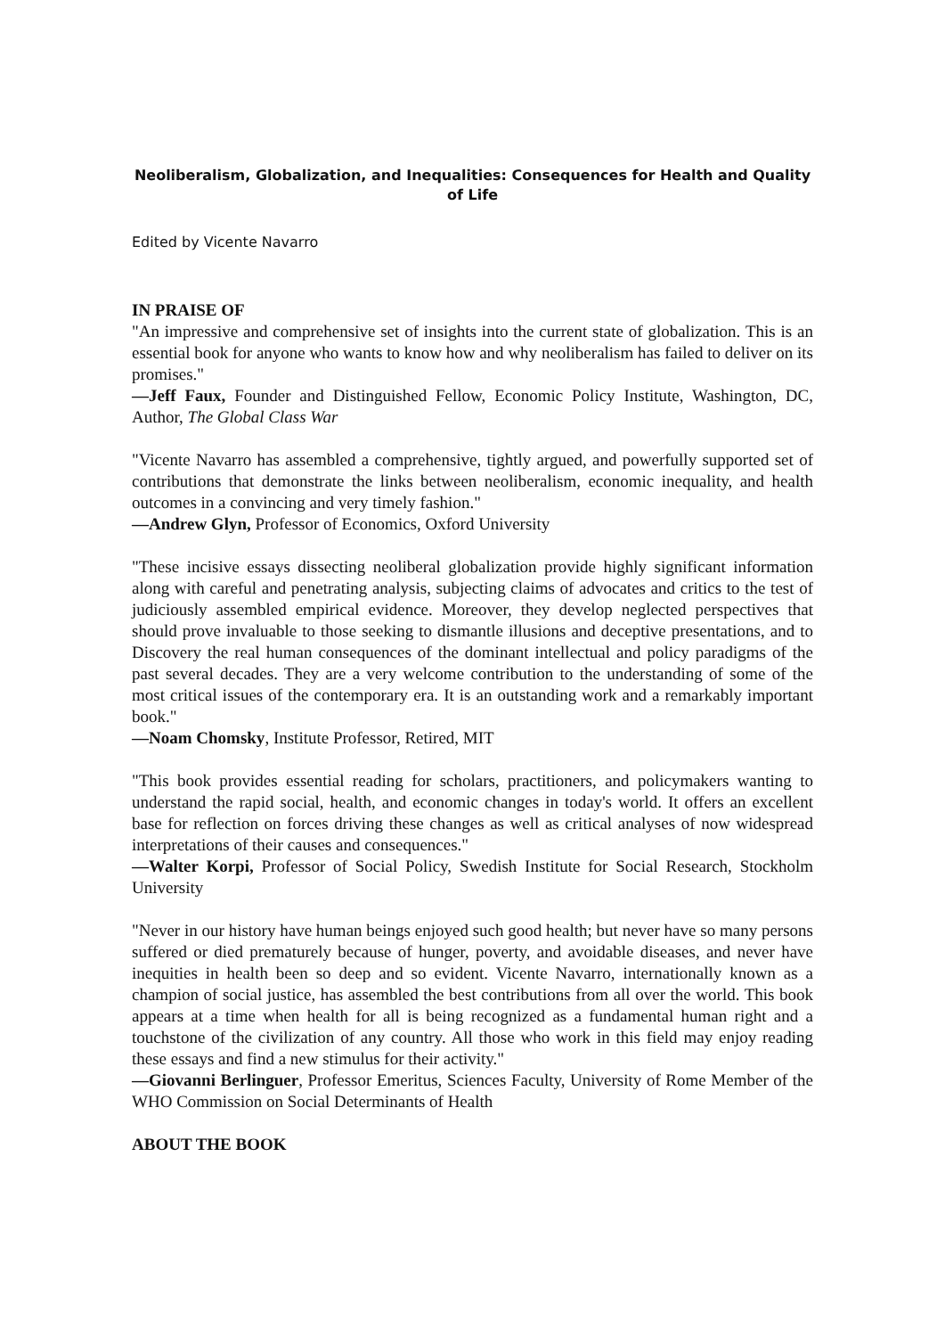Neoliberalism, Globalization, and Inequalities: Consequences for Health and Quality of Life
Edited by Vicente Navarro
IN PRAISE OF
"An impressive and comprehensive set of insights into the current state of globalization. This is an essential book for anyone who wants to know how and why neoliberalism has failed to deliver on its promises."
—Jeff Faux, Founder and Distinguished Fellow, Economic Policy Institute, Washington, DC, Author, The Global Class War
"Vicente Navarro has assembled a comprehensive, tightly argued, and powerfully supported set of contributions that demonstrate the links between neoliberalism, economic inequality, and health outcomes in a convincing and very timely fashion."
—Andrew Glyn, Professor of Economics, Oxford University
"These incisive essays dissecting neoliberal globalization provide highly significant information along with careful and penetrating analysis, subjecting claims of advocates and critics to the test of judiciously assembled empirical evidence. Moreover, they develop neglected perspectives that should prove invaluable to those seeking to dismantle illusions and deceptive presentations, and to Discovery the real human consequences of the dominant intellectual and policy paradigms of the past several decades. They are a very welcome contribution to the understanding of some of the most critical issues of the contemporary era. It is an outstanding work and a remarkably important book."
—Noam Chomsky, Institute Professor, Retired, MIT
"This book provides essential reading for scholars, practitioners, and policymakers wanting to understand the rapid social, health, and economic changes in today's world. It offers an excellent base for reflection on forces driving these changes as well as critical analyses of now widespread interpretations of their causes and consequences."
—Walter Korpi, Professor of Social Policy, Swedish Institute for Social Research, Stockholm University
"Never in our history have human beings enjoyed such good health; but never have so many persons suffered or died prematurely because of hunger, poverty, and avoidable diseases, and never have inequities in health been so deep and so evident. Vicente Navarro, internationally known as a champion of social justice, has assembled the best contributions from all over the world. This book appears at a time when health for all is being recognized as a fundamental human right and a touchstone of the civilization of any country. All those who work in this field may enjoy reading these essays and find a new stimulus for their activity."
—Giovanni Berlinguer, Professor Emeritus, Sciences Faculty, University of Rome Member of the WHO Commission on Social Determinants of Health
ABOUT THE BOOK